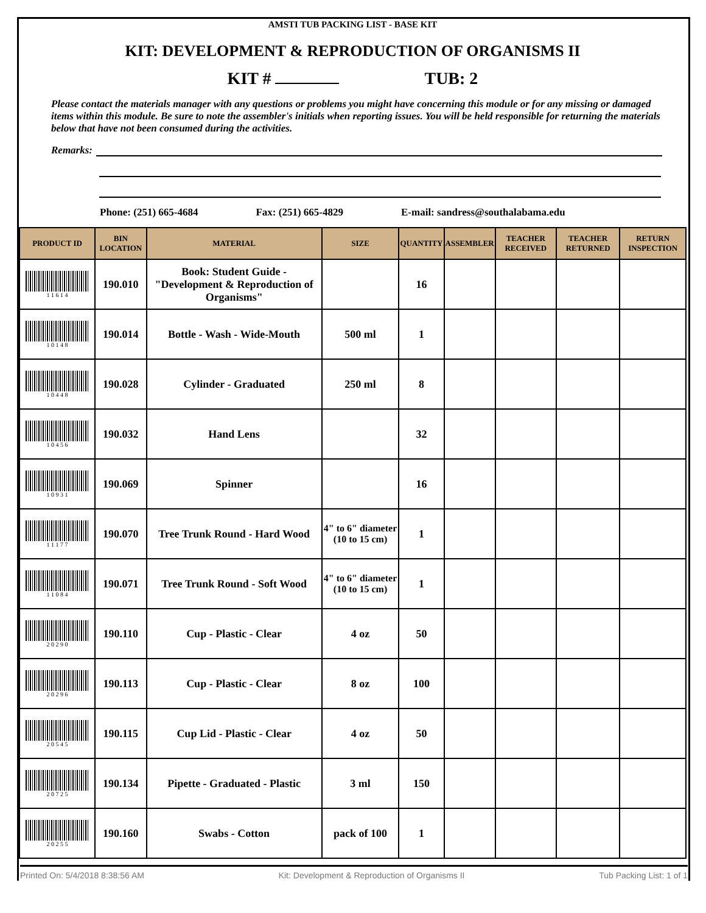AMSTI TUB PACKING LIST - BASE KIT
KIT: DEVELOPMENT & REPRODUCTION OF ORGANISMS II
KIT # TUB: 2
Please contact the materials manager with any questions or problems you might have concerning this module or for any missing or damaged items within this module. Be sure to note the assembler's initials when reporting issues. You will be held responsible for returning the materials below that have not been consumed during the activities.
Remarks:
Phone: (251) 665-4684 Fax: (251) 665-4829 E-mail: sandress@southalabama.edu
| PRODUCT ID | BIN LOCATION | MATERIAL | SIZE | QUANTITY | ASSEMBLER | TEACHER RECEIVED | TEACHER RETURNED | RETURN INSPECTION |
| --- | --- | --- | --- | --- | --- | --- | --- | --- |
| 1 1 6 1 4 | 190.010 | Book: Student Guide - "Development & Reproduction of Organisms" | | 16 | | | | |
| 1 0 1 4 8 | 190.014 | Bottle - Wash - Wide-Mouth | 500 ml | 1 | | | | |
| 1 0 4 4 8 | 190.028 | Cylinder - Graduated | 250 ml | 8 | | | | |
| 1 0 4 5 6 | 190.032 | Hand Lens | | 32 | | | | |
| 1 0 9 3 1 | 190.069 | Spinner | | 16 | | | | |
| 1 1 1 7 7 | 190.070 | Tree Trunk Round - Hard Wood | 4" to 6" diameter (10 to 15 cm) | 1 | | | | |
| 1 1 0 8 4 | 190.071 | Tree Trunk Round - Soft Wood | 4" to 6" diameter (10 to 15 cm) | 1 | | | | |
| 2 0 2 9 0 | 190.110 | Cup - Plastic - Clear | 4 oz | 50 | | | | |
| 2 0 2 9 6 | 190.113 | Cup - Plastic - Clear | 8 oz | 100 | | | | |
| 2 0 5 4 5 | 190.115 | Cup Lid - Plastic - Clear | 4 oz | 50 | | | | |
| 2 0 7 2 5 | 190.134 | Pipette - Graduated - Plastic | 3 ml | 150 | | | | |
| 2 0 2 5 5 | 190.160 | Swabs - Cotton | pack of 100 | 1 | | | | |
Printed On: 5/4/2018 8:38:56 AM Kit: Development & Reproduction of Organisms II Tub Packing List: 1 of 1